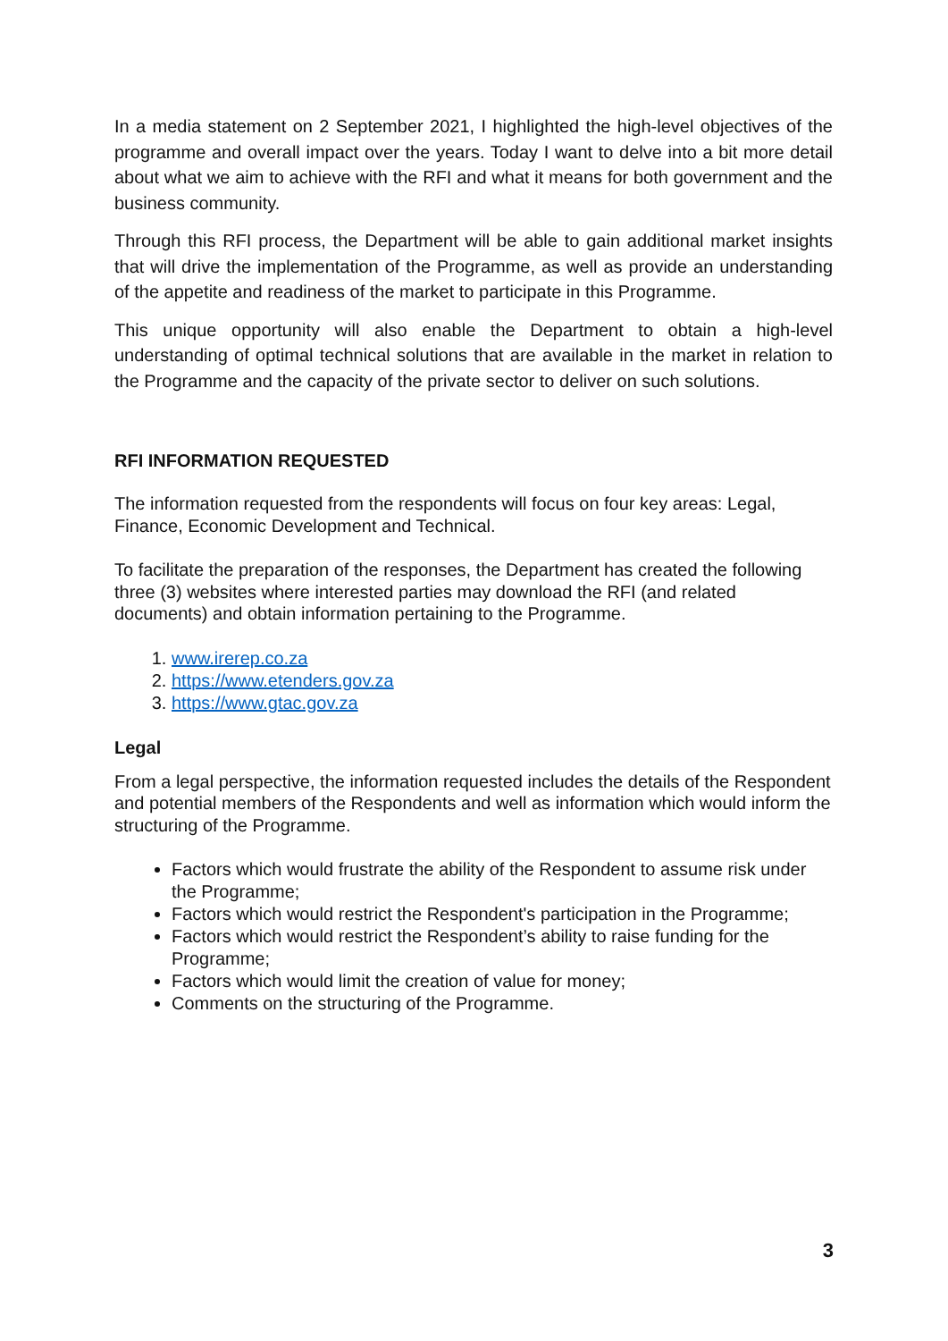In a media statement on 2 September 2021, I highlighted the high-level objectives of the programme and overall impact over the years. Today I want to delve into a bit more detail about what we aim to achieve with the RFI and what it means for both government and the business community.
Through this RFI process, the Department will be able to gain additional market insights that will drive the implementation of the Programme, as well as provide an understanding of the appetite and readiness of the market to participate in this Programme.
This unique opportunity will also enable the Department to obtain a high-level understanding of optimal technical solutions that are available in the market in relation to the Programme and the capacity of the private sector to deliver on such solutions.
RFI INFORMATION REQUESTED
The information requested from the respondents will focus on four key areas: Legal, Finance, Economic Development and Technical.
To facilitate the preparation of the responses, the Department has created the following three (3) websites where interested parties may download the RFI (and related documents) and obtain information pertaining to the Programme.
1. www.irerep.co.za
2. https://www.etenders.gov.za
3. https://www.gtac.gov.za
Legal
From a legal perspective, the information requested includes the details of the Respondent and potential members of the Respondents and well as information which would inform the structuring of the Programme.
Factors which would frustrate the ability of the Respondent to assume risk under the Programme;
Factors which would restrict the Respondent's participation in the Programme;
Factors which would restrict the Respondent’s ability to raise funding for the Programme;
Factors which would limit the creation of value for money;
Comments on the structuring of the Programme.
3